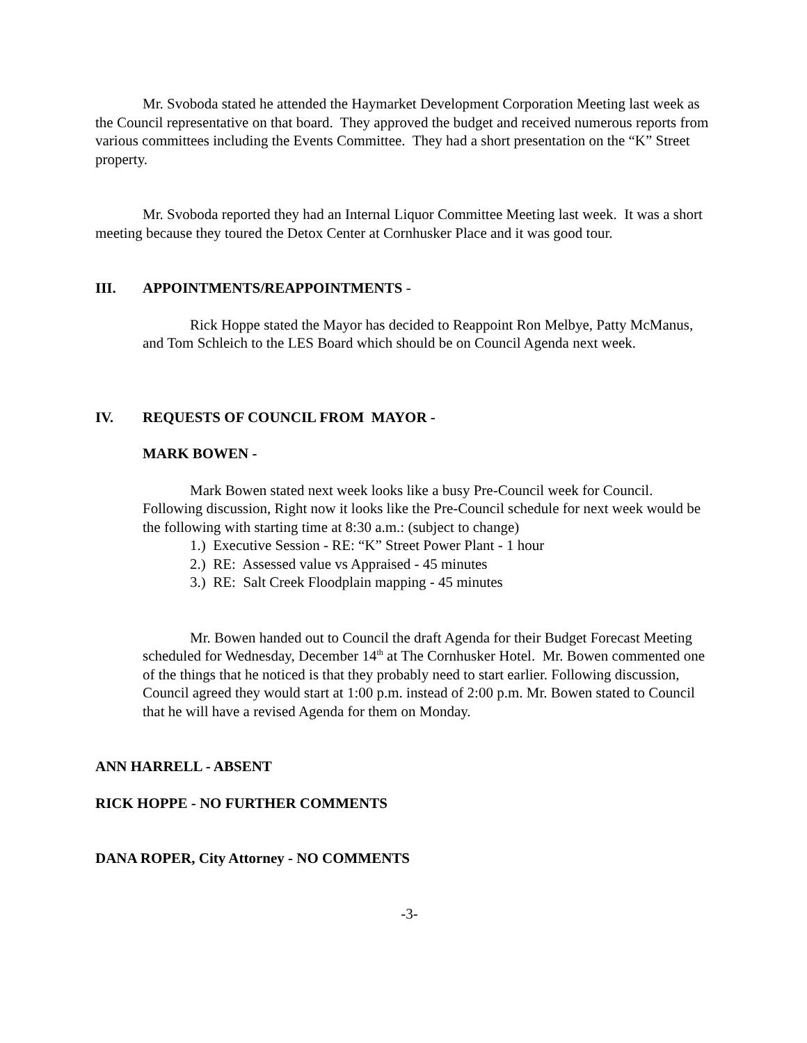Mr. Svoboda stated he attended the Haymarket Development Corporation Meeting last week as the Council representative on that board. They approved the budget and received numerous reports from various committees including the Events Committee. They had a short presentation on the “K” Street property.
Mr. Svoboda reported they had an Internal Liquor Committee Meeting last week. It was a short meeting because they toured the Detox Center at Cornhusker Place and it was good tour.
III. APPOINTMENTS/REAPPOINTMENTS -
Rick Hoppe stated the Mayor has decided to Reappoint Ron Melbye, Patty McManus, and Tom Schleich to the LES Board which should be on Council Agenda next week.
IV. REQUESTS OF COUNCIL FROM MAYOR -
MARK BOWEN -
Mark Bowen stated next week looks like a busy Pre-Council week for Council. Following discussion, Right now it looks like the Pre-Council schedule for next week would be the following with starting time at 8:30 a.m.: (subject to change)
1.) Executive Session - RE: “K” Street Power Plant - 1 hour
2.) RE: Assessed value vs Appraised - 45 minutes
3.) RE: Salt Creek Floodplain mapping - 45 minutes
Mr. Bowen handed out to Council the draft Agenda for their Budget Forecast Meeting scheduled for Wednesday, December 14<sup>th</sup> at The Cornhusker Hotel. Mr. Bowen commented one of the things that he noticed is that they probably need to start earlier. Following discussion, Council agreed they would start at 1:00 p.m. instead of 2:00 p.m. Mr. Bowen stated to Council that he will have a revised Agenda for them on Monday.
ANN HARRELL - ABSENT
RICK HOPPE - NO FURTHER COMMENTS
DANA ROPER, City Attorney - NO COMMENTS
-3-